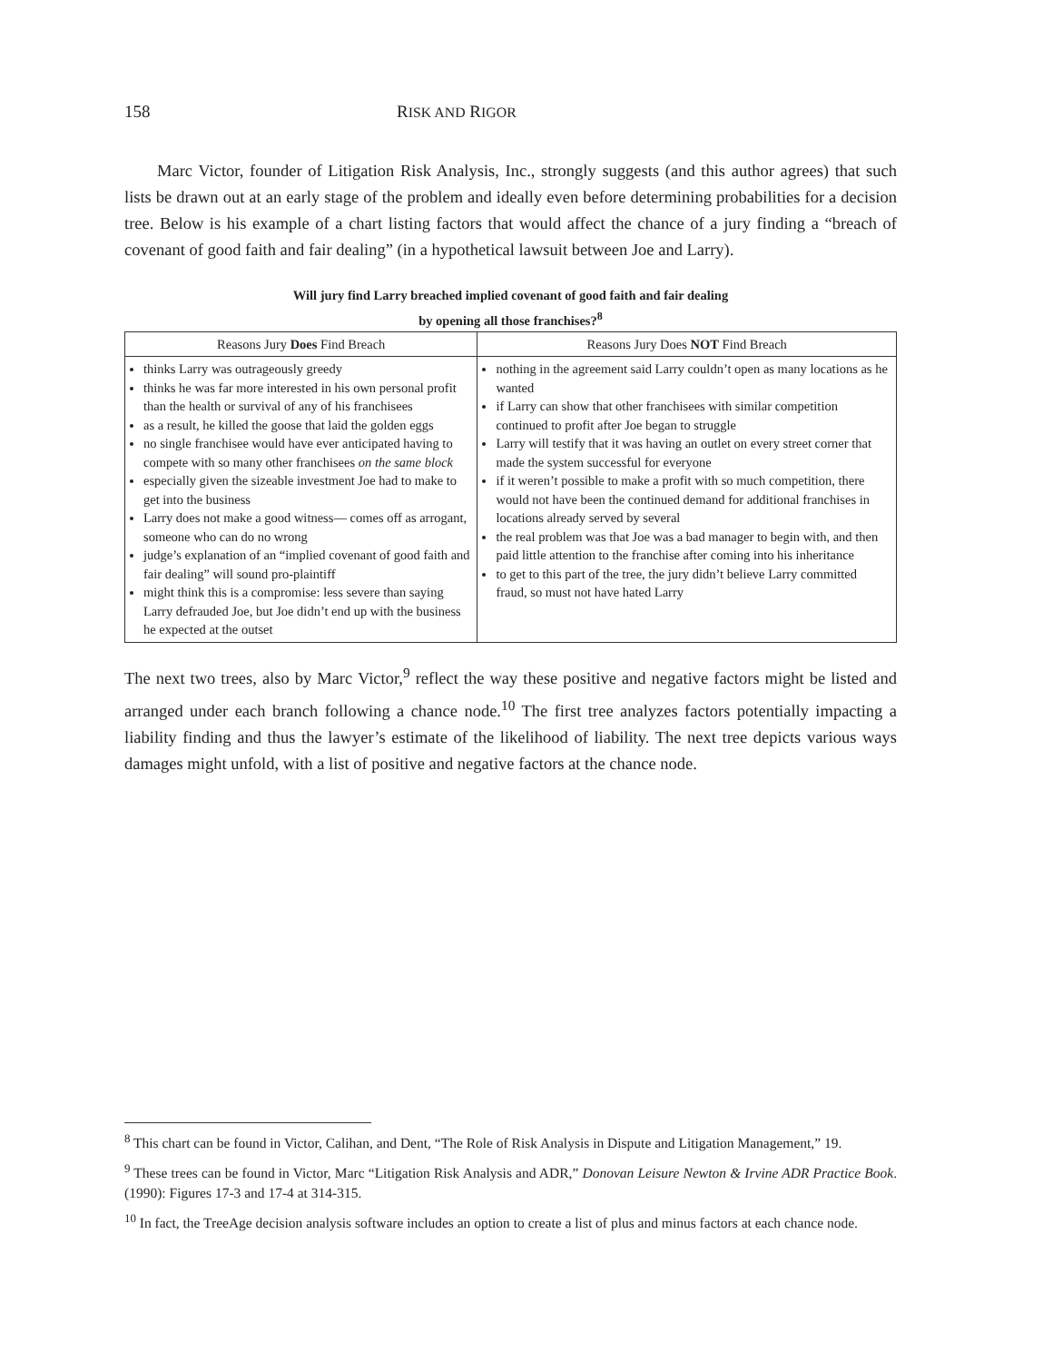158 RISK AND RIGOR
Marc Victor, founder of Litigation Risk Analysis, Inc., strongly suggests (and this author agrees) that such lists be drawn out at an early stage of the problem and ideally even before determining probabilities for a decision tree. Below is his example of a chart listing factors that would affect the chance of a jury finding a “breach of covenant of good faith and fair dealing” (in a hypothetical lawsuit between Joe and Larry).
Will jury find Larry breached implied covenant of good faith and fair dealing
by opening all those franchises?<sup>8</sup>
| Reasons Jury Does Find Breach | Reasons Jury Does NOT Find Breach |
| --- | --- |
| thinks Larry was outrageously greedy thinks he was far more interested in his own personal profit than the health or survival of any of his franchisees as a result, he killed the goose that laid the golden eggs no single franchisee would have ever anticipated having to compete with so many other franchisees on the same block especially given the sizeable investment Joe had to make to get into the business Larry does not make a good witness— comes off as arrogant, someone who can do no wrong judge’s explanation of an “implied covenant of good faith and fair dealing” will sound pro-plaintiff might think this is a compromise: less severe than saying Larry defrauded Joe, but Joe didn’t end up with the business he expected at the outset | nothing in the agreement said Larry couldn’t open as many locations as he wanted if Larry can show that other franchisees with similar competition continued to profit after Joe began to struggle Larry will testify that it was having an outlet on every street corner that made the system successful for everyone if it weren’t possible to make a profit with so much competition, there would not have been the continued demand for additional franchises in locations already served by several the real problem was that Joe was a bad manager to begin with, and then paid little attention to the franchise after coming into his inheritance to get to this part of the tree, the jury didn’t believe Larry committed fraud, so must not have hated Larry |
The next two trees, also by Marc Victor,<sup>9</sup> reflect the way these positive and negative factors might be listed and arranged under each branch following a chance node.<sup>10</sup> The first tree analyzes factors potentially impacting a liability finding and thus the lawyer’s estimate of the likelihood of liability. The next tree depicts various ways damages might unfold, with a list of positive and negative factors at the chance node.
<sup>8</sup> This chart can be found in Victor, Calihan, and Dent, “The Role of Risk Analysis in Dispute and Litigation Management,” 19.
<sup>9</sup> These trees can be found in Victor, Marc “Litigation Risk Analysis and ADR,” Donovan Leisure Newton & Irvine ADR Practice Book. (1990): Figures 17-3 and 17-4 at 314-315.
<sup>10</sup> In fact, the TreeAge decision analysis software includes an option to create a list of plus and minus factors at each chance node.